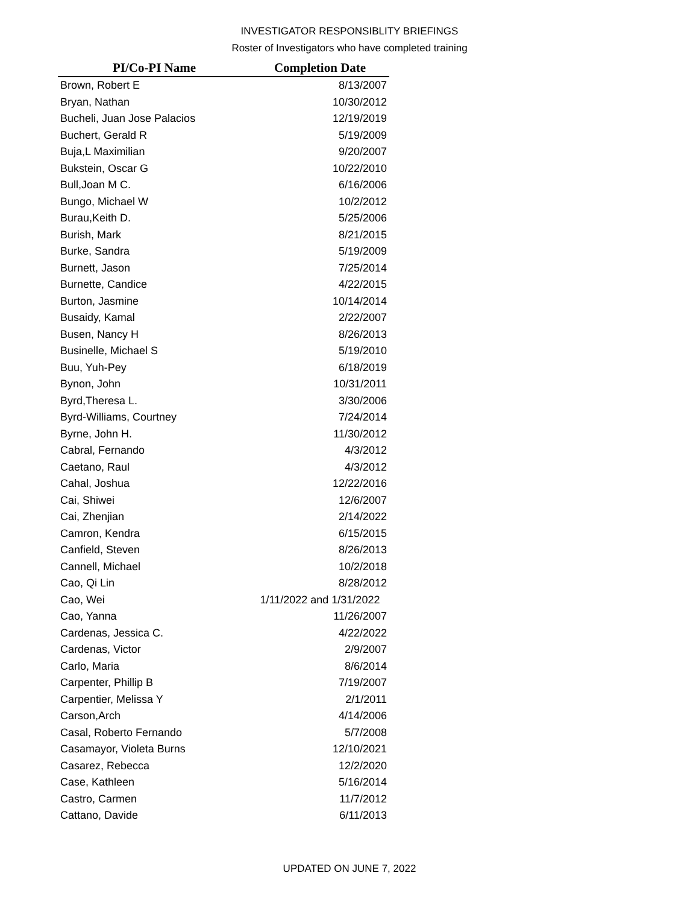INVESTIGATOR RESPONSIBLITY BRIEFINGS
Roster of Investigators who have completed training
| PI/Co-PI Name | Completion Date |
| --- | --- |
| Brown, Robert E | 8/13/2007 |
| Bryan, Nathan | 10/30/2012 |
| Bucheli, Juan Jose Palacios | 12/19/2019 |
| Buchert, Gerald R | 5/19/2009 |
| Buja,L Maximilian | 9/20/2007 |
| Bukstein, Oscar G | 10/22/2010 |
| Bull,Joan M C. | 6/16/2006 |
| Bungo, Michael W | 10/2/2012 |
| Burau,Keith D. | 5/25/2006 |
| Burish, Mark | 8/21/2015 |
| Burke, Sandra | 5/19/2009 |
| Burnett, Jason | 7/25/2014 |
| Burnette, Candice | 4/22/2015 |
| Burton, Jasmine | 10/14/2014 |
| Busaidy, Kamal | 2/22/2007 |
| Busen, Nancy H | 8/26/2013 |
| Businelle, Michael S | 5/19/2010 |
| Buu, Yuh-Pey | 6/18/2019 |
| Bynon, John | 10/31/2011 |
| Byrd,Theresa L. | 3/30/2006 |
| Byrd-Williams, Courtney | 7/24/2014 |
| Byrne, John H. | 11/30/2012 |
| Cabral, Fernando | 4/3/2012 |
| Caetano, Raul | 4/3/2012 |
| Cahal, Joshua | 12/22/2016 |
| Cai, Shiwei | 12/6/2007 |
| Cai, Zhenjian | 2/14/2022 |
| Camron, Kendra | 6/15/2015 |
| Canfield, Steven | 8/26/2013 |
| Cannell, Michael | 10/2/2018 |
| Cao, Qi Lin | 8/28/2012 |
| Cao, Wei | 1/11/2022 and 1/31/2022 |
| Cao, Yanna | 11/26/2007 |
| Cardenas, Jessica C. | 4/22/2022 |
| Cardenas, Victor | 2/9/2007 |
| Carlo, Maria | 8/6/2014 |
| Carpenter, Phillip B | 7/19/2007 |
| Carpentier, Melissa Y | 2/1/2011 |
| Carson,Arch | 4/14/2006 |
| Casal, Roberto Fernando | 5/7/2008 |
| Casamayor, Violeta Burns | 12/10/2021 |
| Casarez, Rebecca | 12/2/2020 |
| Case, Kathleen | 5/16/2014 |
| Castro, Carmen | 11/7/2012 |
| Cattano, Davide | 6/11/2013 |
UPDATED ON JUNE 7, 2022